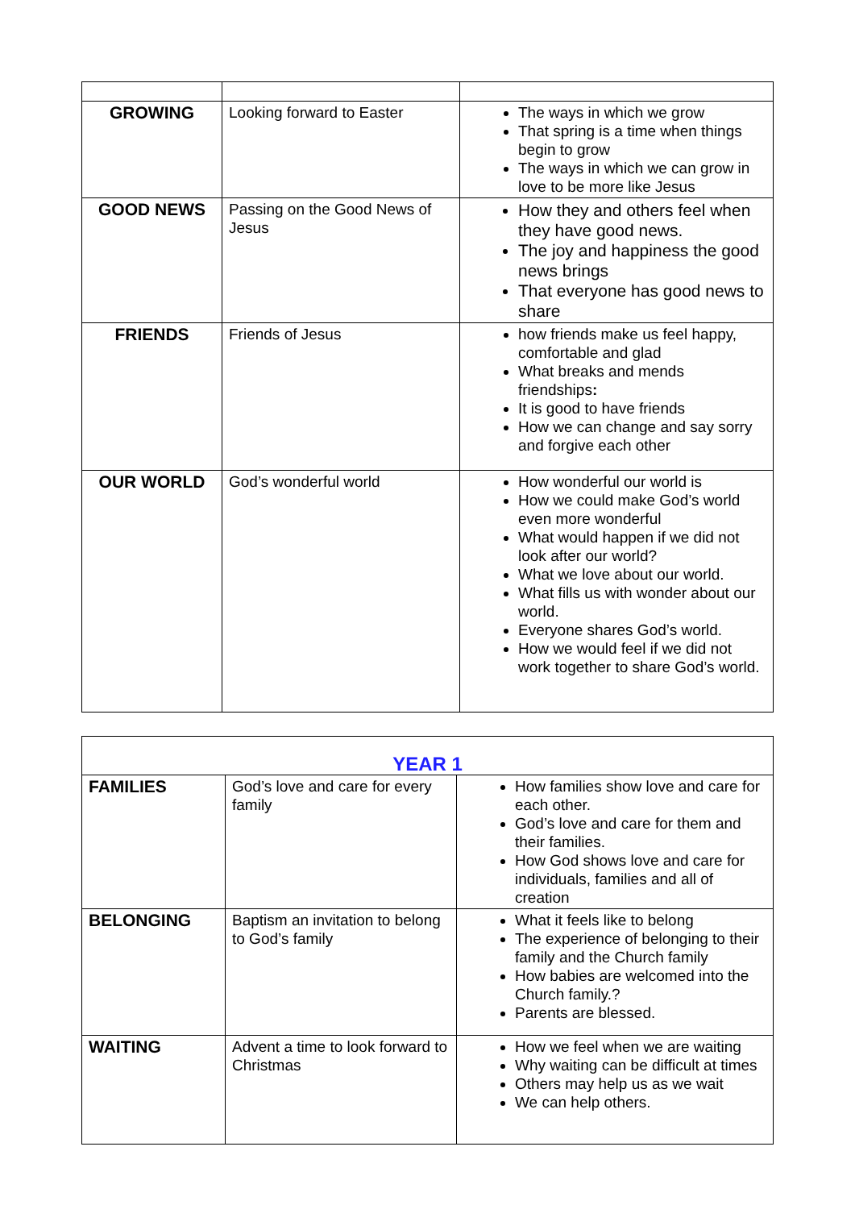| GROWING | Looking forward to Easter | The ways in which we grow That spring is a time when things begin to grow The ways in which we can grow in love to be more like Jesus |
| GOOD NEWS | Passing on the Good News of Jesus | How they and others feel when they have good news. The joy and happiness the good news brings That everyone has good news to share |
| FRIENDS | Friends of Jesus | how friends make us feel happy, comfortable and glad What breaks and mends friendships : It is good to have friends How we can change and say sorry and forgive each other |
| OUR WORLD | God’s wonderful world | How wonderful our world is How we could make God’s world even more wonderful What would happen if we did not look after our world? What we love about our world. What fills us with wonder about our world. Everyone shares God’s world. How we would feel if we did not work together to share God’s world. |
| YEAR 1 | | |
| FAMILIES | God’s love and care for every family | How families show love and care for each other. God’s love and care for them and their families. How God shows love and care for individuals, families and all of creation |
| BELONGING | Baptism an invitation to belong to God’s family | What it feels like to belong The experience of belonging to their family and the Church family How babies are welcomed into the Church family.? Parents are blessed. |
| WAITING | Advent a time to look forward to Christmas | How we feel when we are waiting Why waiting can be difficult at times Others may help us as we wait We can help others. |